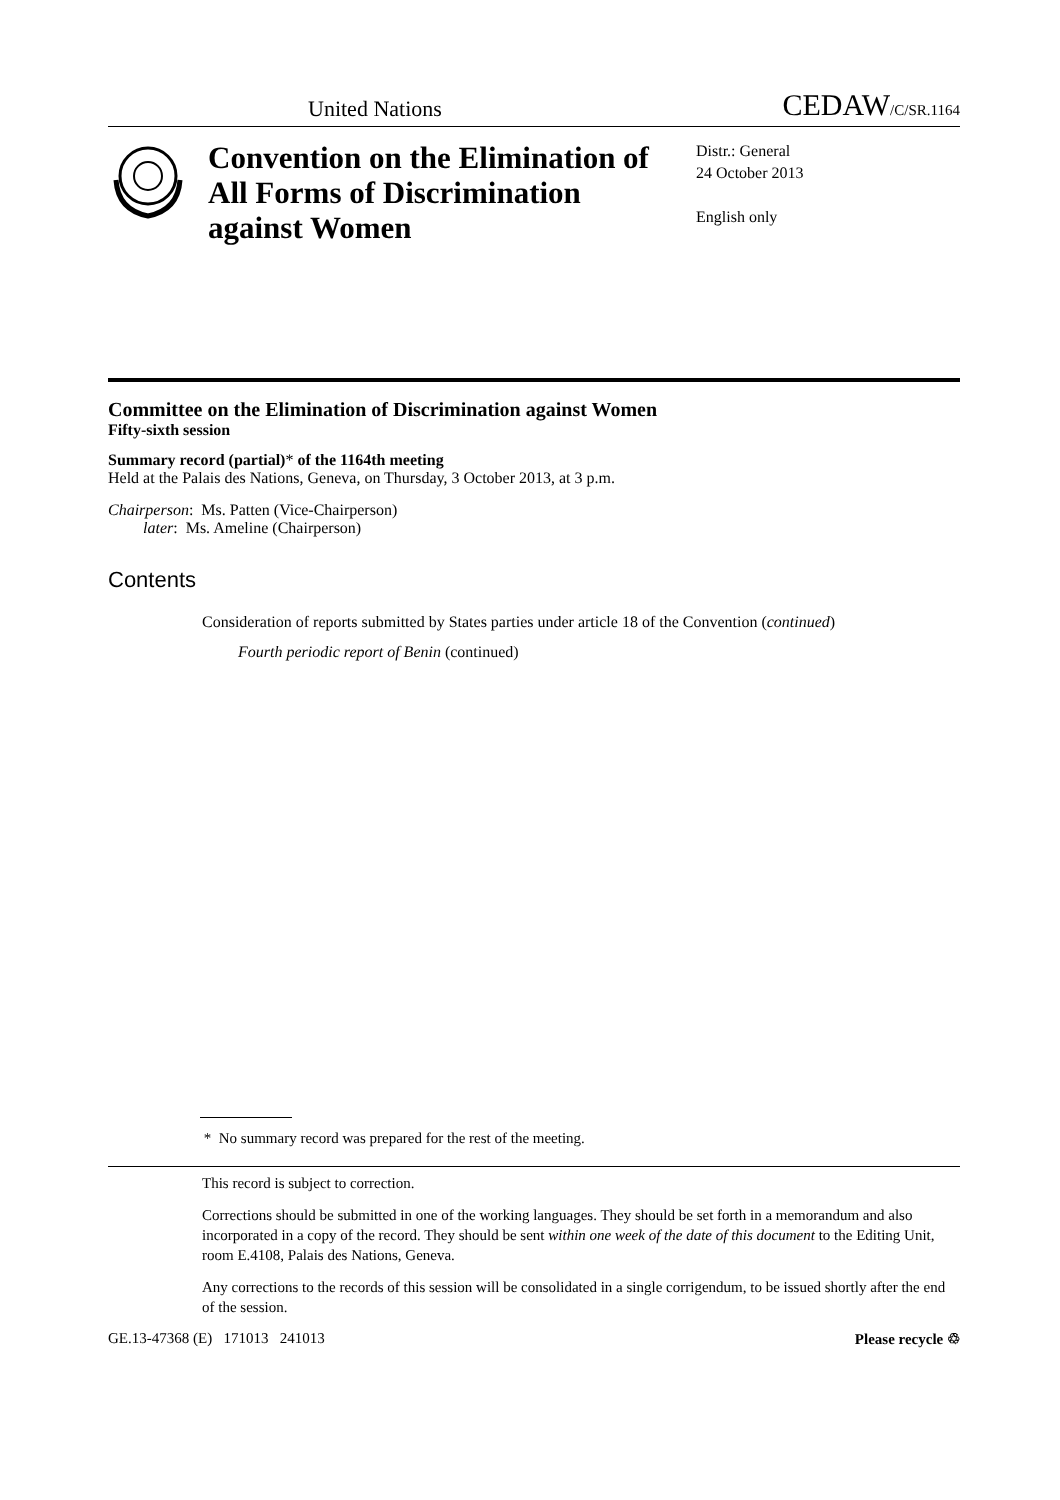United Nations CEDAW/C/SR.1164
Convention on the Elimination of All Forms of Discrimination against Women
Distr.: General
24 October 2013
English only
Committee on the Elimination of Discrimination against Women
Fifty-sixth session
Summary record (partial)* of the 1164th meeting
Held at the Palais des Nations, Geneva, on Thursday, 3 October 2013, at 3 p.m.
Chairperson: Ms. Patten (Vice-Chairperson)
later: Ms. Ameline (Chairperson)
Contents
Consideration of reports submitted by States parties under article 18 of the Convention (continued)
Fourth periodic report of Benin (continued)
* No summary record was prepared for the rest of the meeting.
This record is subject to correction.
Corrections should be submitted in one of the working languages. They should be set forth in a memorandum and also incorporated in a copy of the record. They should be sent within one week of the date of this document to the Editing Unit, room E.4108, Palais des Nations, Geneva.
Any corrections to the records of this session will be consolidated in a single corrigendum, to be issued shortly after the end of the session.
GE.13-47368 (E) 171013 241013 Please recycle ♲